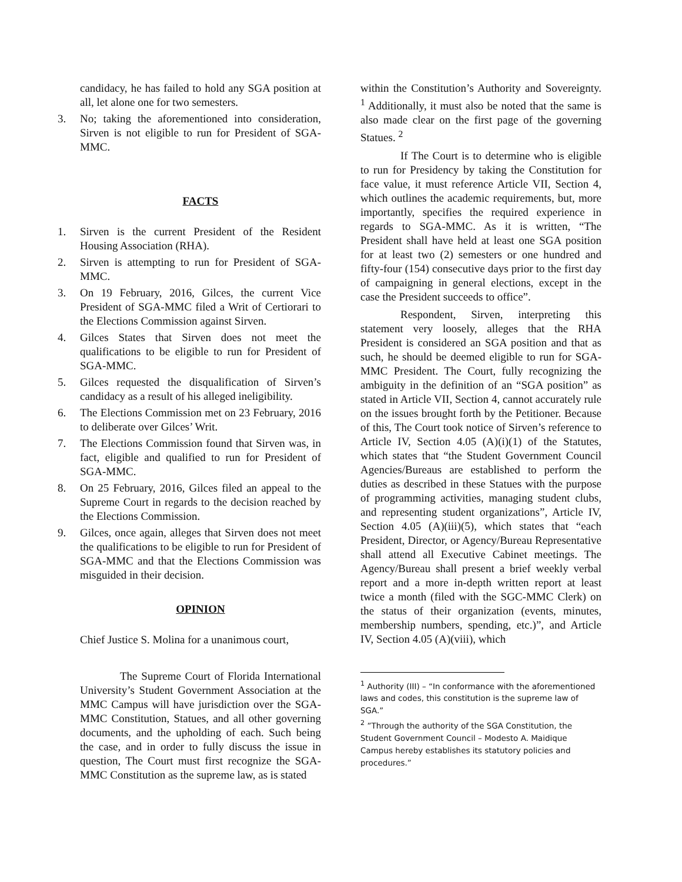candidacy, he has failed to hold any SGA position at all, let alone one for two semesters.
3. No; taking the aforementioned into consideration, Sirven is not eligible to run for President of SGA-MMC.
FACTS
1. Sirven is the current President of the Resident Housing Association (RHA).
2. Sirven is attempting to run for President of SGA-MMC.
3. On 19 February, 2016, Gilces, the current Vice President of SGA-MMC filed a Writ of Certiorari to the Elections Commission against Sirven.
4. Gilces States that Sirven does not meet the qualifications to be eligible to run for President of SGA-MMC.
5. Gilces requested the disqualification of Sirven’s candidacy as a result of his alleged ineligibility.
6. The Elections Commission met on 23 February, 2016 to deliberate over Gilces’ Writ.
7. The Elections Commission found that Sirven was, in fact, eligible and qualified to run for President of SGA-MMC.
8. On 25 February, 2016, Gilces filed an appeal to the Supreme Court in regards to the decision reached by the Elections Commission.
9. Gilces, once again, alleges that Sirven does not meet the qualifications to be eligible to run for President of SGA-MMC and that the Elections Commission was misguided in their decision.
OPINION
Chief Justice S. Molina for a unanimous court,
The Supreme Court of Florida International University’s Student Government Association at the MMC Campus will have jurisdiction over the SGA-MMC Constitution, Statues, and all other governing documents, and the upholding of each. Such being the case, and in order to fully discuss the issue in question, The Court must first recognize the SGA-MMC Constitution as the supreme law, as is stated
within the Constitution’s Authority and Sovereignty. <sup>1</sup> Additionally, it must also be noted that the same is also made clear on the first page of the governing Statues. <sup>2</sup>
If The Court is to determine who is eligible to run for Presidency by taking the Constitution for face value, it must reference Article VII, Section 4, which outlines the academic requirements, but, more importantly, specifies the required experience in regards to SGA-MMC. As it is written, “The President shall have held at least one SGA position for at least two (2) semesters or one hundred and fifty-four (154) consecutive days prior to the first day of campaigning in general elections, except in the case the President succeeds to office”.
Respondent, Sirven, interpreting this statement very loosely, alleges that the RHA President is considered an SGA position and that as such, he should be deemed eligible to run for SGA-MMC President. The Court, fully recognizing the ambiguity in the definition of an “SGA position” as stated in Article VII, Section 4, cannot accurately rule on the issues brought forth by the Petitioner. Because of this, The Court took notice of Sirven’s reference to Article IV, Section 4.05 (A)(i)(1) of the Statutes, which states that “the Student Government Council Agencies/Bureaus are established to perform the duties as described in these Statues with the purpose of programming activities, managing student clubs, and representing student organizations”, Article IV, Section 4.05 (A)(iii)(5), which states that “each President, Director, or Agency/Bureau Representative shall attend all Executive Cabinet meetings. The Agency/Bureau shall present a brief weekly verbal report and a more in-depth written report at least twice a month (filed with the SGC-MMC Clerk) on the status of their organization (events, minutes, membership numbers, spending, etc.)”, and Article IV, Section 4.05 (A)(viii), which
<sup>1</sup> Authority (III) – “In conformance with the aforementioned laws and codes, this constitution is the supreme law of SGA.”
<sup>2</sup> ”Through the authority of the SGA Constitution, the Student Government Council – Modesto A. Maidique Campus hereby establishes its statutory policies and procedures.”